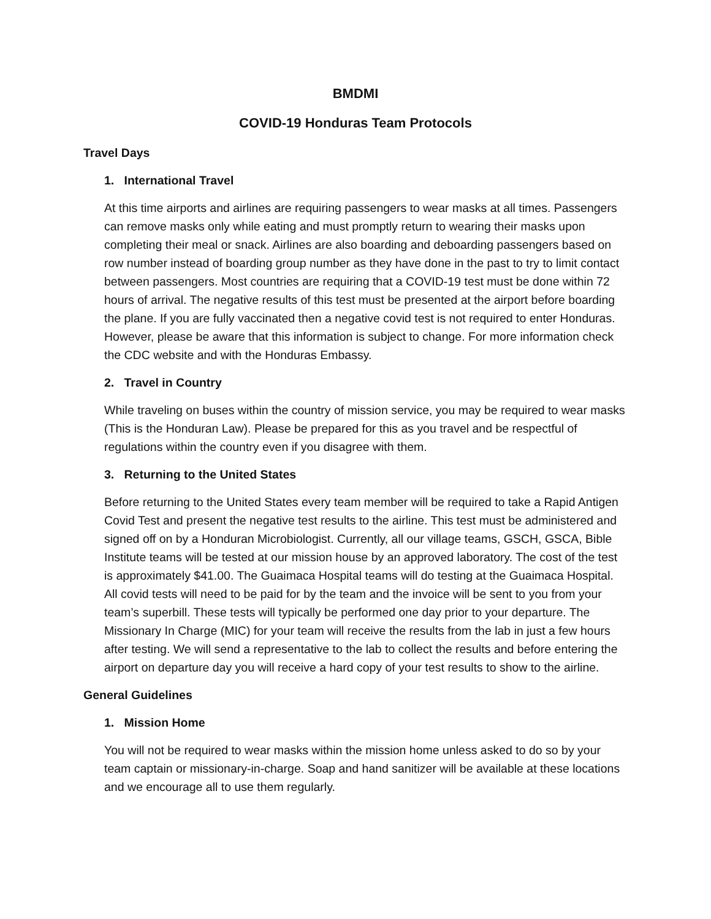BMDMI
COVID-19 Honduras Team Protocols
Travel Days
1. International Travel
At this time airports and airlines are requiring passengers to wear masks at all times. Passengers can remove masks only while eating and must promptly return to wearing their masks upon completing their meal or snack. Airlines are also boarding and deboarding passengers based on row number instead of boarding group number as they have done in the past to try to limit contact between passengers. Most countries are requiring that a COVID-19 test must be done within 72 hours of arrival. The negative results of this test must be presented at the airport before boarding the plane. If you are fully vaccinated then a negative covid test is not required to enter Honduras. However, please be aware that this information is subject to change. For more information check the CDC website and with the Honduras Embassy.
2. Travel in Country
While traveling on buses within the country of mission service, you may be required to wear masks (This is the Honduran Law). Please be prepared for this as you travel and be respectful of regulations within the country even if you disagree with them.
3. Returning to the United States
Before returning to the United States every team member will be required to take a Rapid Antigen Covid Test and present the negative test results to the airline. This test must be administered and signed off on by a Honduran Microbiologist. Currently, all our village teams, GSCH, GSCA, Bible Institute teams will be tested at our mission house by an approved laboratory. The cost of the test is approximately $41.00. The Guaimaca Hospital teams will do testing at the Guaimaca Hospital. All covid tests will need to be paid for by the team and the invoice will be sent to you from your team’s superbill. These tests will typically be performed one day prior to your departure. The Missionary In Charge (MIC) for your team will receive the results from the lab in just a few hours after testing. We will send a representative to the lab to collect the results and before entering the airport on departure day you will receive a hard copy of your test results to show to the airline.
General Guidelines
1. Mission Home
You will not be required to wear masks within the mission home unless asked to do so by your team captain or missionary-in-charge. Soap and hand sanitizer will be available at these locations and we encourage all to use them regularly.